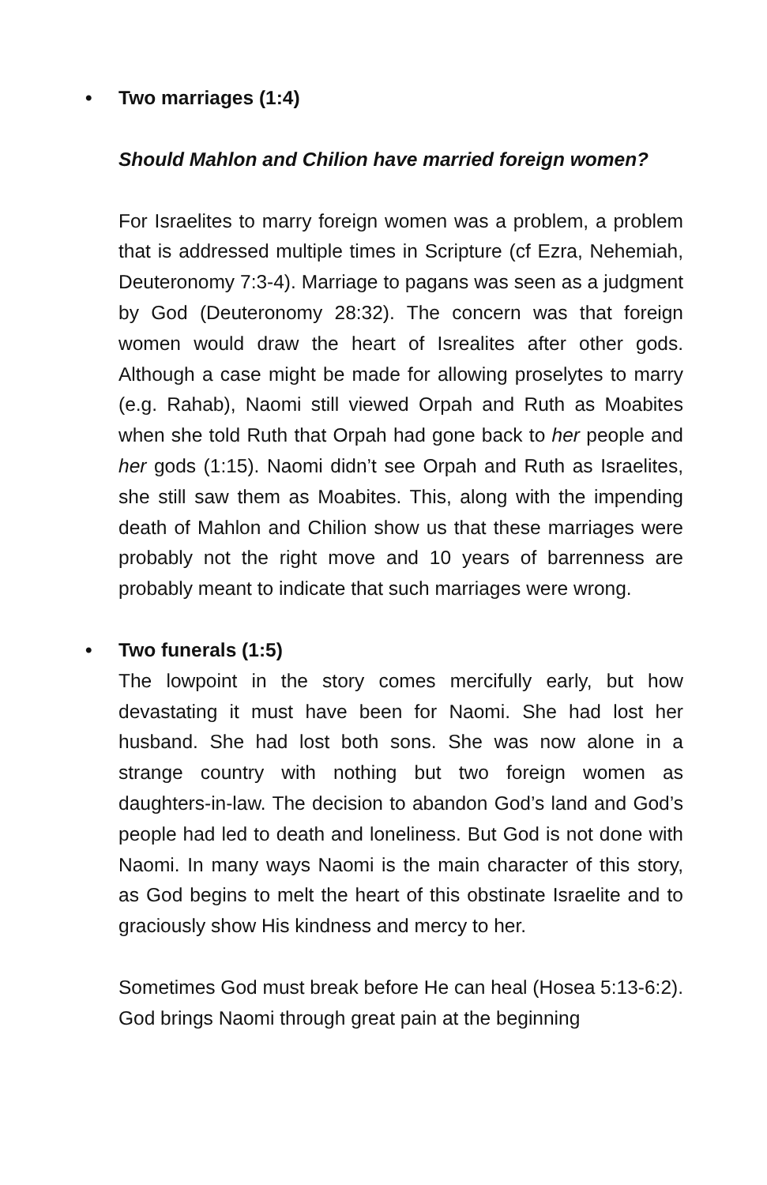• Two marriages (1:4)
Should Mahlon and Chilion have married foreign women?
For Israelites to marry foreign women was a problem, a problem that is addressed multiple times in Scripture (cf Ezra, Nehemiah, Deuteronomy 7:3-4). Marriage to pagans was seen as a judgment by God (Deuteronomy 28:32). The concern was that foreign women would draw the heart of Isrealites after other gods. Although a case might be made for allowing proselytes to marry (e.g. Rahab), Naomi still viewed Orpah and Ruth as Moabites when she told Ruth that Orpah had gone back to her people and her gods (1:15). Naomi didn’t see Orpah and Ruth as Israelites, she still saw them as Moabites. This, along with the impending death of Mahlon and Chilion show us that these marriages were probably not the right move and 10 years of barrenness are probably meant to indicate that such marriages were wrong.
• Two funerals (1:5)
The lowpoint in the story comes mercifully early, but how devastating it must have been for Naomi. She had lost her husband. She had lost both sons. She was now alone in a strange country with nothing but two foreign women as daughters-in-law. The decision to abandon God’s land and God’s people had led to death and loneliness. But God is not done with Naomi. In many ways Naomi is the main character of this story, as God begins to melt the heart of this obstinate Israelite and to graciously show His kindness and mercy to her.
Sometimes God must break before He can heal (Hosea 5:13-6:2). God brings Naomi through great pain at the beginning